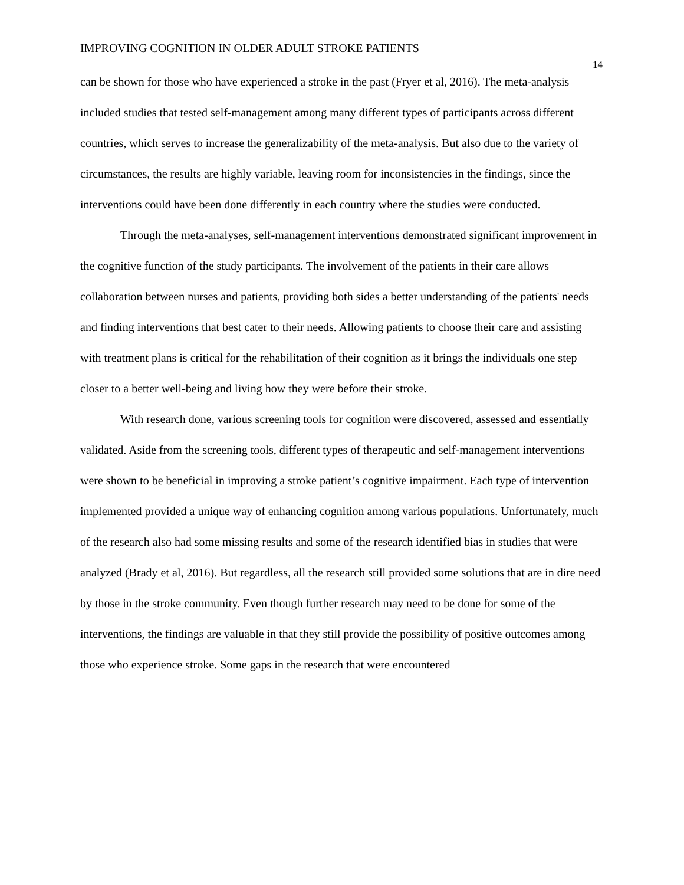IMPROVING COGNITION IN OLDER ADULT STROKE PATIENTS 14
can be shown for those who have experienced a stroke in the past (Fryer et al, 2016). The meta-analysis included studies that tested self-management among many different types of participants across different countries, which serves to increase the generalizability of the meta-analysis. But also due to the variety of circumstances, the results are highly variable, leaving room for inconsistencies in the findings, since the interventions could have been done differently in each country where the studies were conducted.
Through the meta-analyses, self-management interventions demonstrated significant improvement in the cognitive function of the study participants. The involvement of the patients in their care allows collaboration between nurses and patients, providing both sides a better understanding of the patients' needs and finding interventions that best cater to their needs. Allowing patients to choose their care and assisting with treatment plans is critical for the rehabilitation of their cognition as it brings the individuals one step closer to a better well-being and living how they were before their stroke.
With research done, various screening tools for cognition were discovered, assessed and essentially validated. Aside from the screening tools, different types of therapeutic and self-management interventions were shown to be beneficial in improving a stroke patient’s cognitive impairment. Each type of intervention implemented provided a unique way of enhancing cognition among various populations. Unfortunately, much of the research also had some missing results and some of the research identified bias in studies that were analyzed (Brady et al, 2016). But regardless, all the research still provided some solutions that are in dire need by those in the stroke community. Even though further research may need to be done for some of the interventions, the findings are valuable in that they still provide the possibility of positive outcomes among those who experience stroke. Some gaps in the research that were encountered